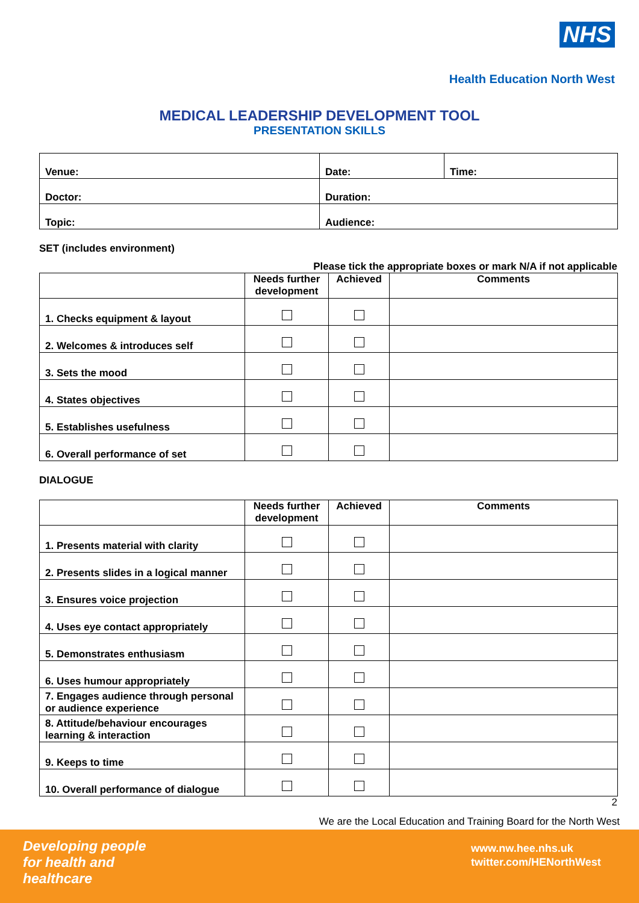NHS
Health Education North West
MEDICAL LEADERSHIP DEVELOPMENT TOOL
PRESENTATION SKILLS
| Venue: | Date: | Time: |
| Doctor: | Duration: | |
| Topic: | Audience: | |
SET (includes environment)
Please tick the appropriate boxes or mark N/A if not applicable
| | Needs further development | Achieved | Comments |
| --- | --- | --- | --- |
| 1. Checks equipment & layout | | | |
| 2. Welcomes & introduces self | | | |
| 3. Sets the mood | | | |
| 4. States objectives | | | |
| 5. Establishes usefulness | | | |
| 6. Overall performance of set | | | |
DIALOGUE
| | Needs further development | Achieved | Comments |
| --- | --- | --- | --- |
| 1. Presents material with clarity | | | |
| 2. Presents slides in a logical manner | | | |
| 3. Ensures voice projection | | | |
| 4. Uses eye contact appropriately | | | |
| 5. Demonstrates enthusiasm | | | |
| 6. Uses humour appropriately | | | |
| 7. Engages audience through personal or audience experience | | | |
| 8. Attitude/behaviour encourages learning & interaction | | | |
| 9. Keeps to time | | | |
| 10. Overall performance of dialogue | | | |
2
We are the Local Education and Training Board for the North West
Developing people
for health and
healthcare
www.nw.hee.nhs.uk
twitter.com/HENorthWest